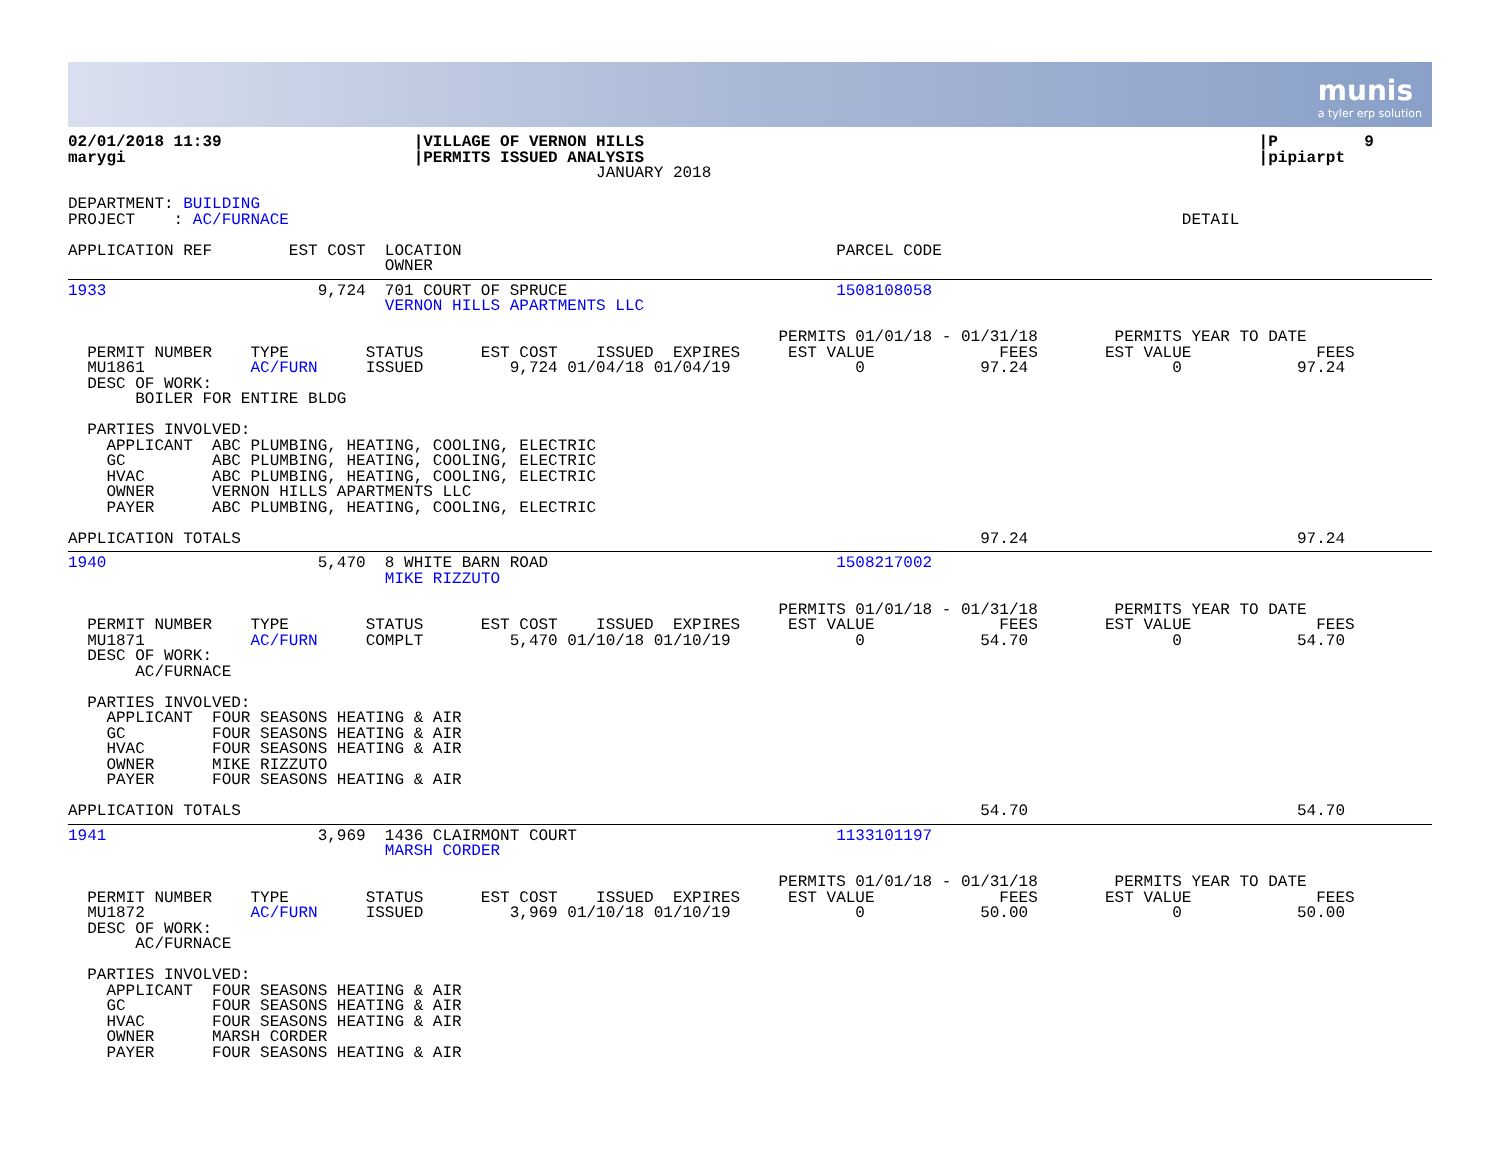munis
a tyler erp solution
02/01/2018 11:39                    |VILLAGE OF VERNON HILLS                                                                |P         9
marygi                              |PERMITS ISSUED ANALYSIS                                                                |pipiarpt
                                                       JANUARY 2018

DEPARTMENT: BUILDING
PROJECT    : AC/FURNACE                                                                                             DETAIL

APPLICATION REF        EST COST  LOCATION                                       PARCEL CODE
                                 OWNER
1933                      9,724  701 COURT OF SPRUCE                            1508108058
                                 VERNON HILLS APARTMENTS LLC

                                                                          PERMITS 01/01/18 - 01/31/18        PERMITS YEAR TO DATE
  PERMIT NUMBER    TYPE        STATUS      EST COST    ISSUED  EXPIRES     EST VALUE             FEES       EST VALUE             FEES
  MU1861           AC/FURN     ISSUED         9,724 01/04/18 01/04/19             0            97.24               0            97.24
  DESC OF WORK:
       BOILER FOR ENTIRE BLDG

  PARTIES INVOLVED:
    APPLICANT  ABC PLUMBING, HEATING, COOLING, ELECTRIC
    GC         ABC PLUMBING, HEATING, COOLING, ELECTRIC
    HVAC       ABC PLUMBING, HEATING, COOLING, ELECTRIC
    OWNER      VERNON HILLS APARTMENTS LLC
    PAYER      ABC PLUMBING, HEATING, COOLING, ELECTRIC

APPLICATION TOTALS                                                                             97.24                            97.24
1940                      5,470  8 WHITE BARN ROAD                              1508217002
                                 MIKE RIZZUTO

                                                                          PERMITS 01/01/18 - 01/31/18        PERMITS YEAR TO DATE
  PERMIT NUMBER    TYPE        STATUS      EST COST    ISSUED  EXPIRES     EST VALUE             FEES       EST VALUE             FEES
  MU1871           AC/FURN     COMPLT         5,470 01/10/18 01/10/19             0            54.70               0            54.70
  DESC OF WORK:
       AC/FURNACE

  PARTIES INVOLVED:
    APPLICANT  FOUR SEASONS HEATING & AIR
    GC         FOUR SEASONS HEATING & AIR
    HVAC       FOUR SEASONS HEATING & AIR
    OWNER      MIKE RIZZUTO
    PAYER      FOUR SEASONS HEATING & AIR

APPLICATION TOTALS                                                                             54.70                            54.70
1941                      3,969  1436 CLAIRMONT COURT                           1133101197
                                 MARSH CORDER

                                                                          PERMITS 01/01/18 - 01/31/18        PERMITS YEAR TO DATE
  PERMIT NUMBER    TYPE        STATUS      EST COST    ISSUED  EXPIRES     EST VALUE             FEES       EST VALUE             FEES
  MU1872           AC/FURN     ISSUED         3,969 01/10/18 01/10/19             0            50.00               0            50.00
  DESC OF WORK:
       AC/FURNACE

  PARTIES INVOLVED:
    APPLICANT  FOUR SEASONS HEATING & AIR
    GC         FOUR SEASONS HEATING & AIR
    HVAC       FOUR SEASONS HEATING & AIR
    OWNER      MARSH CORDER
    PAYER      FOUR SEASONS HEATING & AIR